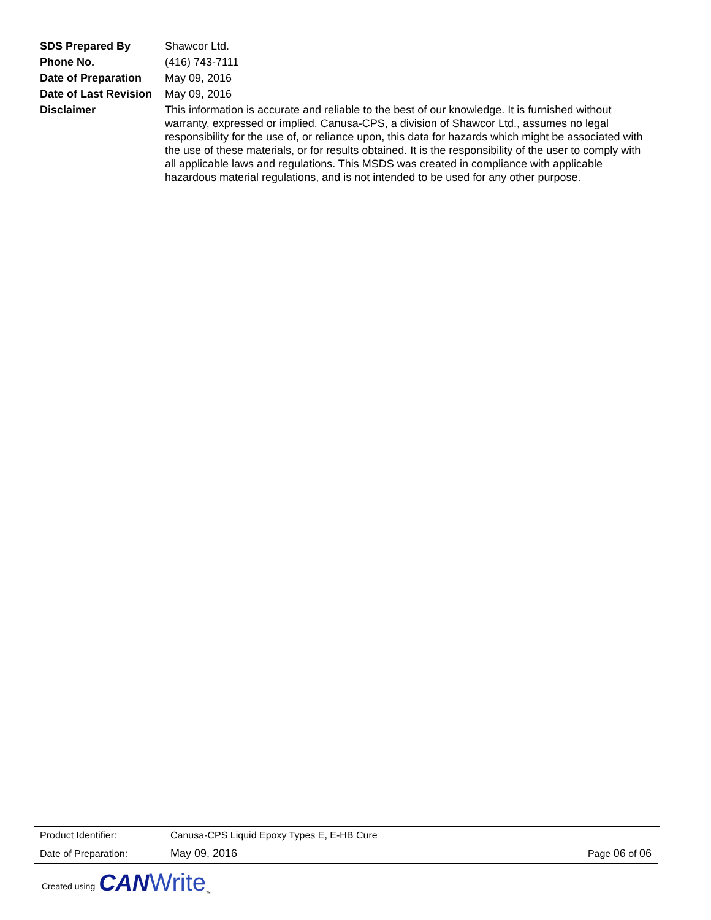| SDS Prepared By | Shawcor Ltd. |
| Phone No. | (416) 743-7111 |
| Date of Preparation | May 09, 2016 |
| Date of Last Revision | May 09, 2016 |
| Disclaimer | This information is accurate and reliable to the best of our knowledge. It is furnished without warranty, expressed or implied. Canusa-CPS, a division of Shawcor Ltd., assumes no legal responsibility for the use of, or reliance upon, this data for hazards which might be associated with the use of these materials, or for results obtained. It is the responsibility of the user to comply with all applicable laws and regulations. This MSDS was created in compliance with applicable hazardous material regulations, and is not intended to be used for any other purpose. |
| Product Identifier: | Canusa-CPS Liquid Epoxy Types E, E-HB Cure | |
| Date of Preparation: | May 09, 2016 | Page 06 of 06 |
Created using CAN Write<sup>™</sup>